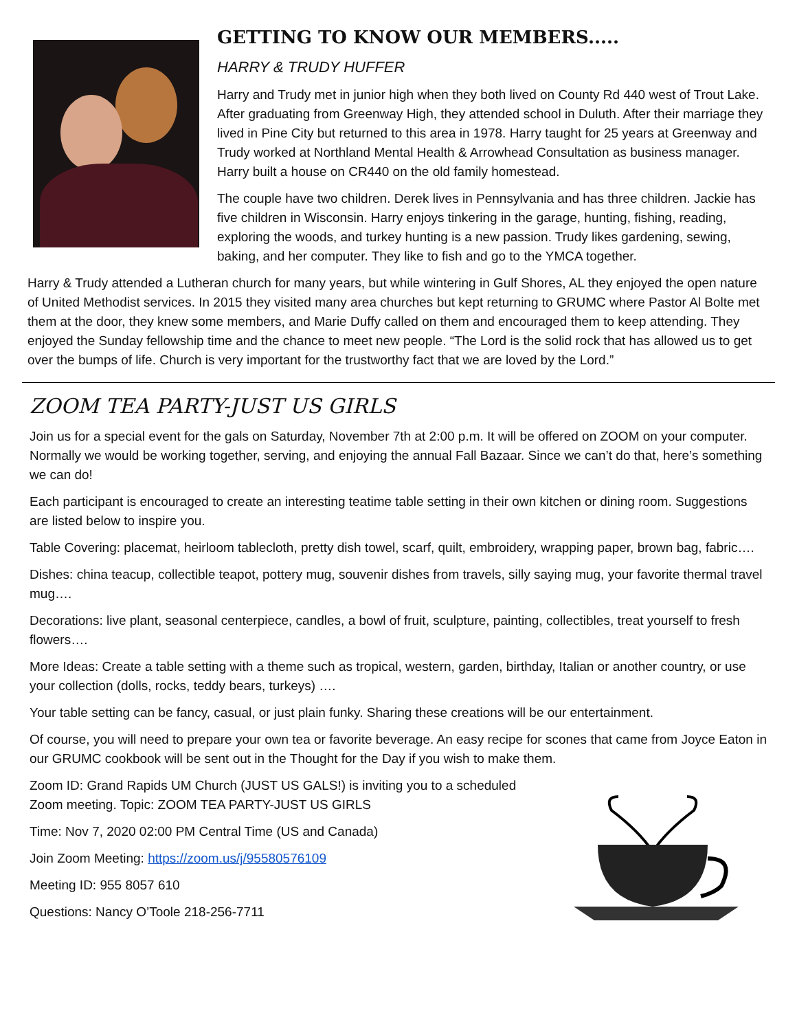GETTING TO KNOW OUR MEMBERS.....
HARRY & TRUDY HUFFER
Harry and Trudy met in junior high when they both lived on County Rd 440 west of Trout Lake. After graduating from Greenway High, they attended school in Duluth. After their marriage they lived in Pine City but returned to this area in 1978. Harry taught for 25 years at Greenway and Trudy worked at Northland Mental Health & Arrowhead Consultation as business manager. Harry built a house on CR440 on the old family homestead.
The couple have two children. Derek lives in Pennsylvania and has three children. Jackie has five children in Wisconsin. Harry enjoys tinkering in the garage, hunting, fishing, reading, exploring the woods, and turkey hunting is a new passion. Trudy likes gardening, sewing, baking, and her computer. They like to fish and go to the YMCA together.
Harry & Trudy attended a Lutheran church for many years, but while wintering in Gulf Shores, AL they enjoyed the open nature of United Methodist services. In 2015 they visited many area churches but kept returning to GRUMC where Pastor Al Bolte met them at the door, they knew some members, and Marie Duffy called on them and encouraged them to keep attending. They enjoyed the Sunday fellowship time and the chance to meet new people. “The Lord is the solid rock that has allowed us to get over the bumps of life. Church is very important for the trustworthy fact that we are loved by the Lord.”
ZOOM TEA PARTY-JUST US GIRLS
Join us for a special event for the gals on Saturday, November 7th at 2:00 p.m. It will be offered on ZOOM on your computer. Normally we would be working together, serving, and enjoying the annual Fall Bazaar. Since we can’t do that, here’s something we can do!
Each participant is encouraged to create an interesting teatime table setting in their own kitchen or dining room. Suggestions are listed below to inspire you.
Table Covering: placemat, heirloom tablecloth, pretty dish towel, scarf, quilt, embroidery, wrapping paper, brown bag, fabric….
Dishes: china teacup, collectible teapot, pottery mug, souvenir dishes from travels, silly saying mug, your favorite thermal travel mug….
Decorations: live plant, seasonal centerpiece, candles, a bowl of fruit, sculpture, painting, collectibles, treat yourself to fresh flowers….
More Ideas: Create a table setting with a theme such as tropical, western, garden, birthday, Italian or another country, or use your collection (dolls, rocks, teddy bears, turkeys) ….
Your table setting can be fancy, casual, or just plain funky. Sharing these creations will be our entertainment.
Of course, you will need to prepare your own tea or favorite beverage. An easy recipe for scones that came from Joyce Eaton in our GRUMC cookbook will be sent out in the Thought for the Day if you wish to make them.
Zoom ID: Grand Rapids UM Church (JUST US GALS!) is inviting you to a scheduled
Zoom meeting. Topic: ZOOM TEA PARTY-JUST US GIRLS
Time: Nov 7, 2020 02:00 PM Central Time (US and Canada)
Join Zoom Meeting: https://zoom.us/j/95580576109
Meeting ID: 955 8057 610
Questions: Nancy O’Toole 218-256-7711